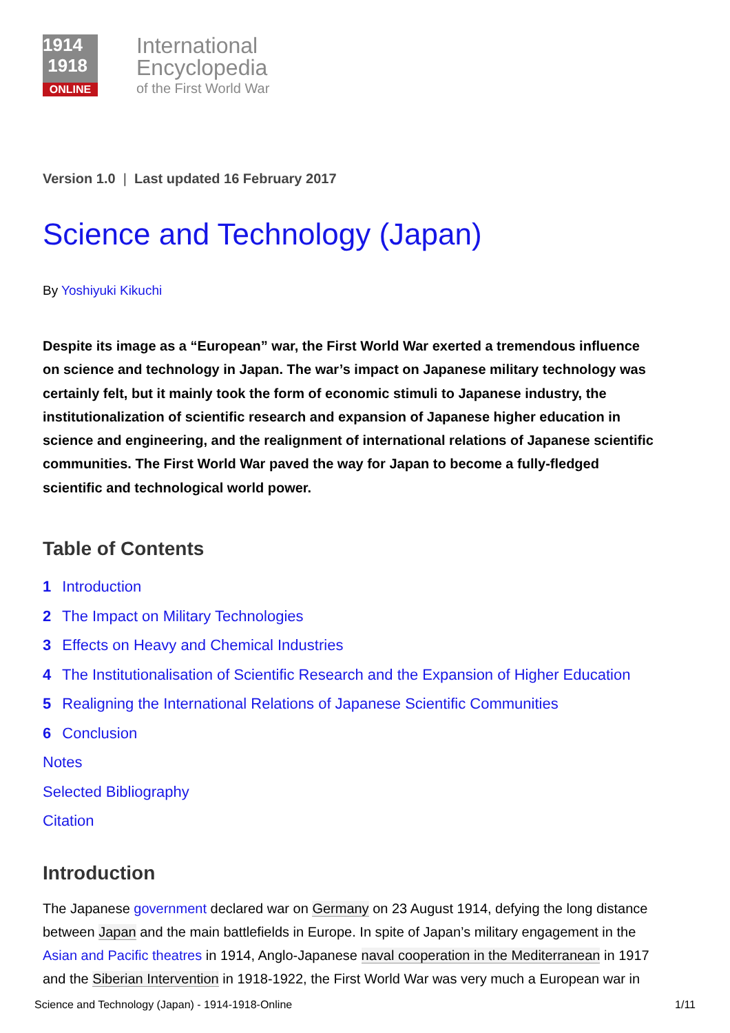1914
1918
ONLINE
International
Encyclopedia
of the First World War
Version 1.0 | Last updated 16 February 2017
Science and Technology (Japan)
By Yoshiyuki Kikuchi
Despite its image as a “European” war, the First World War exerted a tremendous influence on science and technology in Japan. The war’s impact on Japanese military technology was certainly felt, but it mainly took the form of economic stimuli to Japanese industry, the institutionalization of scientific research and expansion of Japanese higher education in science and engineering, and the realignment of international relations of Japanese scientific communities. The First World War paved the way for Japan to become a fully-fledged scientific and technological world power.
Table of Contents
1 Introduction
2 The Impact on Military Technologies
3 Effects on Heavy and Chemical Industries
4 The Institutionalisation of Scientific Research and the Expansion of Higher Education
5 Realigning the International Relations of Japanese Scientific Communities
6 Conclusion
Notes
Selected Bibliography
Citation
Introduction
The Japanese government declared war on Germany on 23 August 1914, defying the long distance between Japan and the main battlefields in Europe. In spite of Japan’s military engagement in the Asian and Pacific theatres in 1914, Anglo-Japanese naval cooperation in the Mediterranean in 1917 and the Siberian Intervention in 1918-1922, the First World War was very much a European war in
Science and Technology (Japan) - 1914-1918-Online 1/11